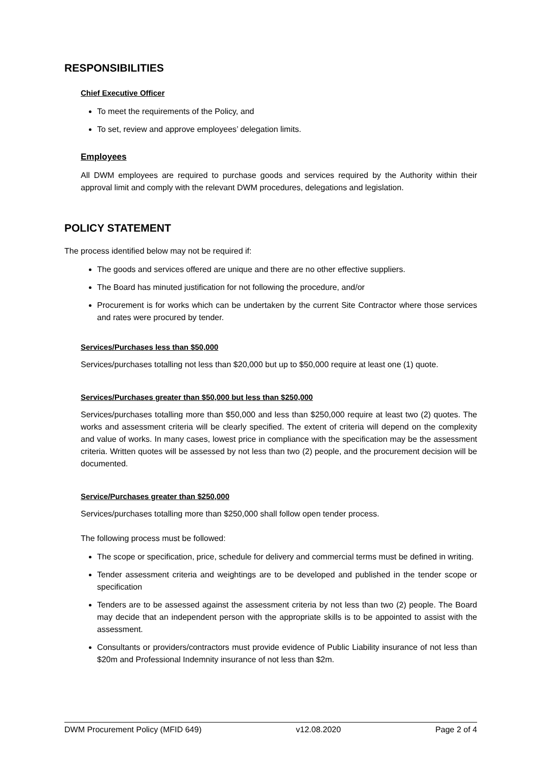RESPONSIBILITIES
Chief Executive Officer
To meet the requirements of the Policy, and
To set, review and approve employees’ delegation limits.
Employees
All DWM employees are required to purchase goods and services required by the Authority within their approval limit and comply with the relevant DWM procedures, delegations and legislation.
POLICY STATEMENT
The process identified below may not be required if:
The goods and services offered are unique and there are no other effective suppliers.
The Board has minuted justification for not following the procedure, and/or
Procurement is for works which can be undertaken by the current Site Contractor where those services and rates were procured by tender.
Services/Purchases less than $50,000
Services/purchases totalling not less than $20,000 but up to $50,000 require at least one (1) quote.
Services/Purchases greater than $50,000 but less than $250,000
Services/purchases totalling more than $50,000 and less than $250,000 require at least two (2) quotes. The works and assessment criteria will be clearly specified. The extent of criteria will depend on the complexity and value of works. In many cases, lowest price in compliance with the specification may be the assessment criteria. Written quotes will be assessed by not less than two (2) people, and the procurement decision will be documented.
Service/Purchases greater than $250,000
Services/purchases totalling more than $250,000 shall follow open tender process.
The following process must be followed:
The scope or specification, price, schedule for delivery and commercial terms must be defined in writing.
Tender assessment criteria and weightings are to be developed and published in the tender scope or specification
Tenders are to be assessed against the assessment criteria by not less than two (2) people. The Board may decide that an independent person with the appropriate skills is to be appointed to assist with the assessment.
Consultants or providers/contractors must provide evidence of Public Liability insurance of not less than $20m and Professional Indemnity insurance of not less than $2m.
DWM Procurement Policy (MFID 649) v12.08.2020 Page 2 of 4